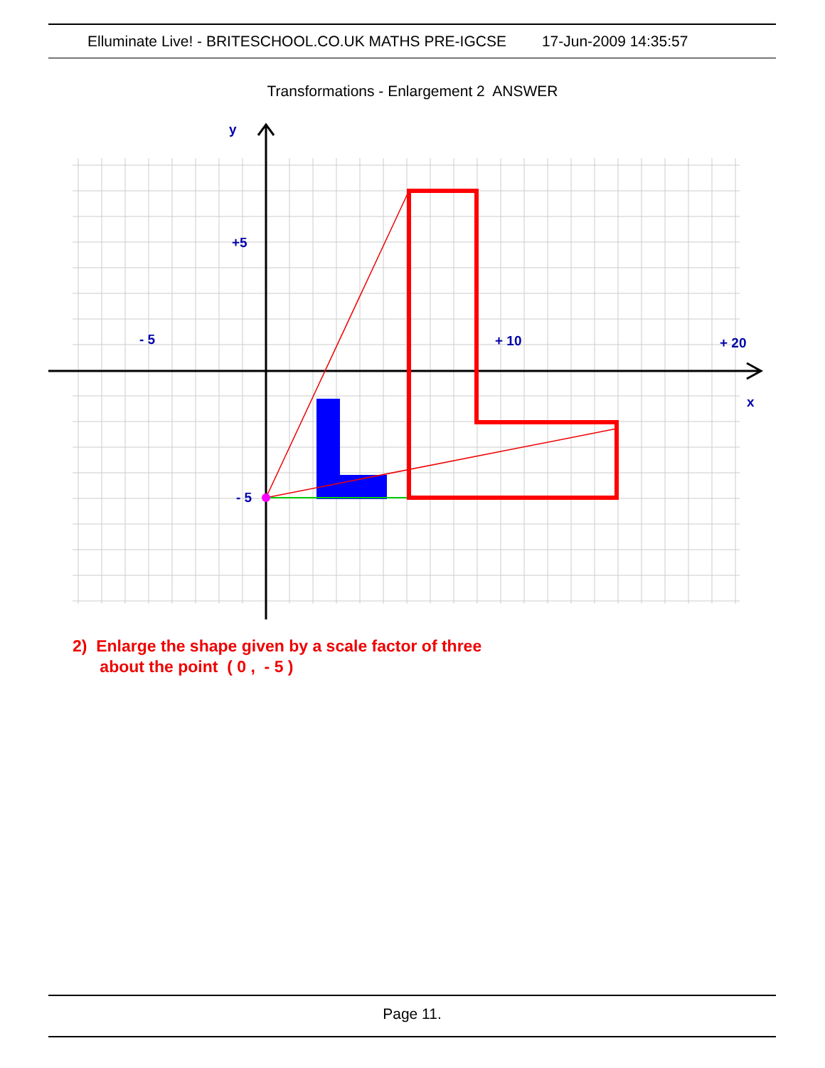Elluminate Live! - BRITESCHOOL.CO.UK MATHS PRE-IGCSE 17-Jun-2009 14:35:57
Transformations - Enlargement 2 ANSWER
y
+5
- 5
+ 10
+ 20
x
- 5
2) Enlarge the shape given by a scale factor of three
about the point ( 0 , - 5 )
Page 11.